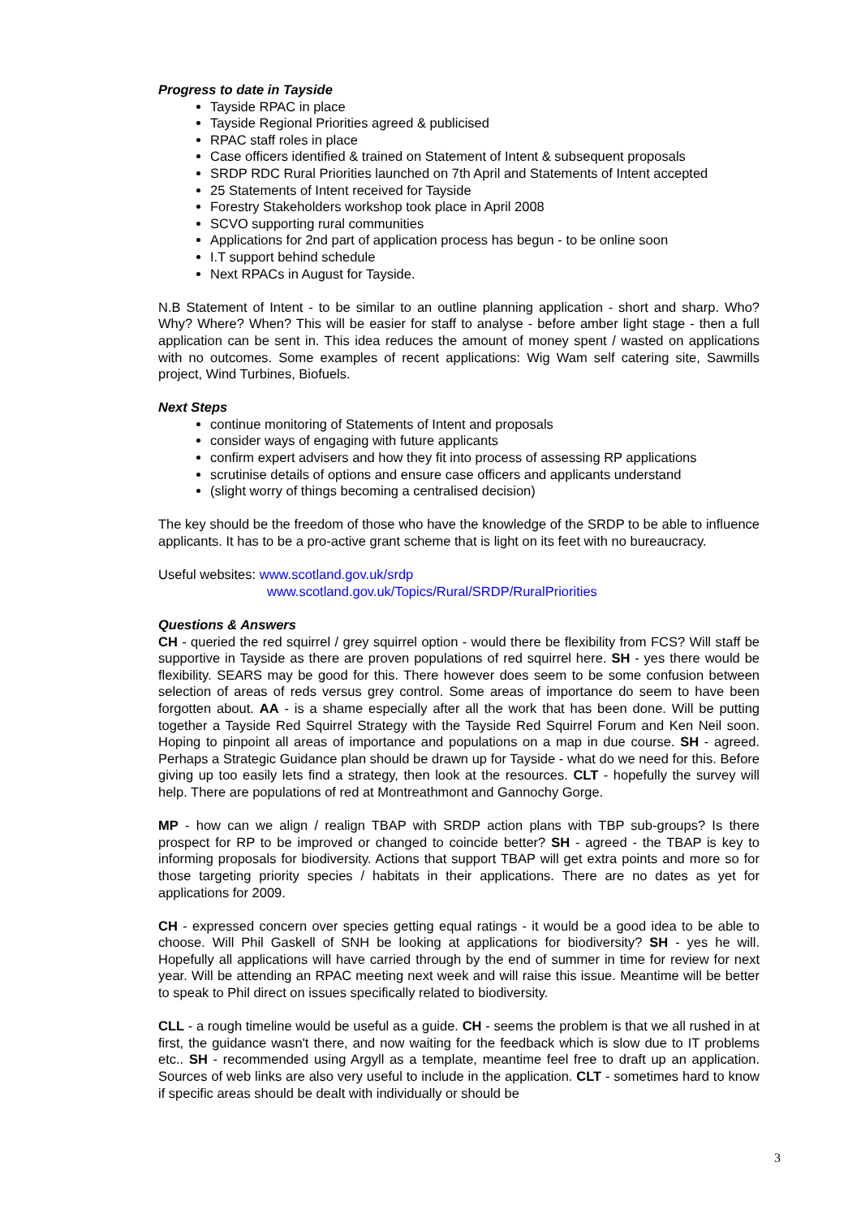Progress to date in Tayside
Tayside RPAC in place
Tayside Regional Priorities agreed & publicised
RPAC staff roles in place
Case officers identified & trained on Statement of Intent & subsequent proposals
SRDP RDC Rural Priorities launched on 7th April and Statements of Intent accepted
25 Statements of Intent received for Tayside
Forestry Stakeholders workshop took place in April 2008
SCVO supporting rural communities
Applications for 2nd part of application process has begun - to be online soon
I.T support behind schedule
Next RPACs in August for Tayside.
N.B Statement of Intent - to be similar to an outline planning application - short and sharp. Who? Why? Where? When? This will be easier for staff to analyse - before amber light stage - then a full application can be sent in. This idea reduces the amount of money spent / wasted on applications with no outcomes. Some examples of recent applications: Wig Wam self catering site, Sawmills project, Wind Turbines, Biofuels.
Next Steps
continue monitoring of Statements of Intent and proposals
consider ways of engaging with future applicants
confirm expert advisers and how they fit into process of assessing RP applications
scrutinise details of options and ensure case officers and applicants understand
(slight worry of things becoming a centralised decision)
The key should be the freedom of those who have the knowledge of the SRDP to be able to influence applicants. It has to be a pro-active grant scheme that is light on its feet with no bureaucracy.
Useful websites: www.scotland.gov.uk/srdp
www.scotland.gov.uk/Topics/Rural/SRDP/RuralPriorities
Questions & Answers
CH - queried the red squirrel / grey squirrel option - would there be flexibility from FCS? Will staff be supportive in Tayside as there are proven populations of red squirrel here. SH - yes there would be flexibility. SEARS may be good for this. There however does seem to be some confusion between selection of areas of reds versus grey control. Some areas of importance do seem to have been forgotten about. AA - is a shame especially after all the work that has been done. Will be putting together a Tayside Red Squirrel Strategy with the Tayside Red Squirrel Forum and Ken Neil soon. Hoping to pinpoint all areas of importance and populations on a map in due course. SH - agreed. Perhaps a Strategic Guidance plan should be drawn up for Tayside - what do we need for this. Before giving up too easily lets find a strategy, then look at the resources. CLT - hopefully the survey will help. There are populations of red at Montreathmont and Gannochy Gorge.
MP - how can we align / realign TBAP with SRDP action plans with TBP sub-groups? Is there prospect for RP to be improved or changed to coincide better? SH - agreed - the TBAP is key to informing proposals for biodiversity. Actions that support TBAP will get extra points and more so for those targeting priority species / habitats in their applications. There are no dates as yet for applications for 2009.
CH - expressed concern over species getting equal ratings - it would be a good idea to be able to choose. Will Phil Gaskell of SNH be looking at applications for biodiversity? SH - yes he will. Hopefully all applications will have carried through by the end of summer in time for review for next year. Will be attending an RPAC meeting next week and will raise this issue. Meantime will be better to speak to Phil direct on issues specifically related to biodiversity.
CLL - a rough timeline would be useful as a guide. CH - seems the problem is that we all rushed in at first, the guidance wasn't there, and now waiting for the feedback which is slow due to IT problems etc.. SH - recommended using Argyll as a template, meantime feel free to draft up an application. Sources of web links are also very useful to include in the application. CLT - sometimes hard to know if specific areas should be dealt with individually or should be
3